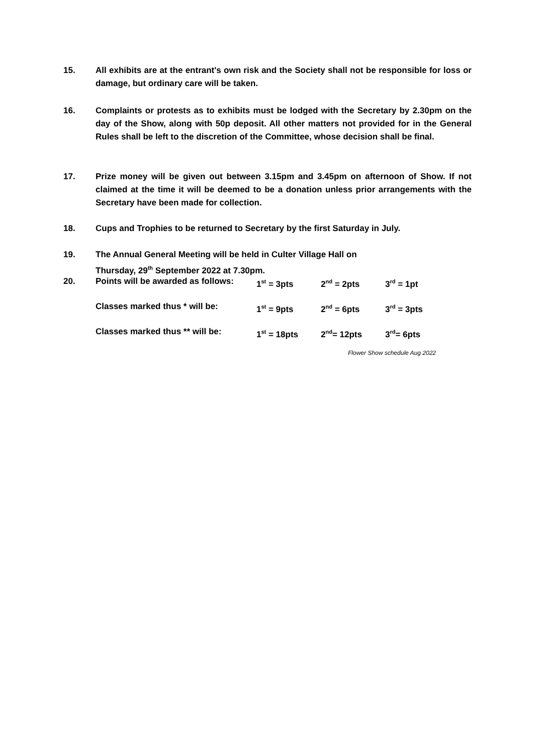15. All exhibits are at the entrant's own risk and the Society shall not be responsible for loss or damage, but ordinary care will be taken.
16. Complaints or protests as to exhibits must be lodged with the Secretary by 2.30pm on the day of the Show, along with 50p deposit. All other matters not provided for in the General Rules shall be left to the discretion of the Committee, whose decision shall be final.
17. Prize money will be given out between 3.15pm and 3.45pm on afternoon of Show. If not claimed at the time it will be deemed to be a donation unless prior arrangements with the Secretary have been made for collection.
18. Cups and Trophies to be returned to Secretary by the first Saturday in July.
19. The Annual General Meeting will be held in Culter Village Hall on
Thursday, 29<sup>th</sup> September 2022 at 7.30pm.
20. Points will be awarded as follows: 1<sup>st</sup> = 3pts 2<sup>nd</sup> = 2pts 3<sup>rd</sup> = 1pt
Classes marked thus * will be: 1<sup>st</sup> = 9pts 2<sup>nd</sup> = 6pts 3<sup>rd</sup> = 3pts
Classes marked thus ** will be: 1<sup>st</sup> = 18pts 2<sup>nd</sup>= 12pts 3<sup>rd</sup>= 6pts
Flower Show schedule Aug 2022